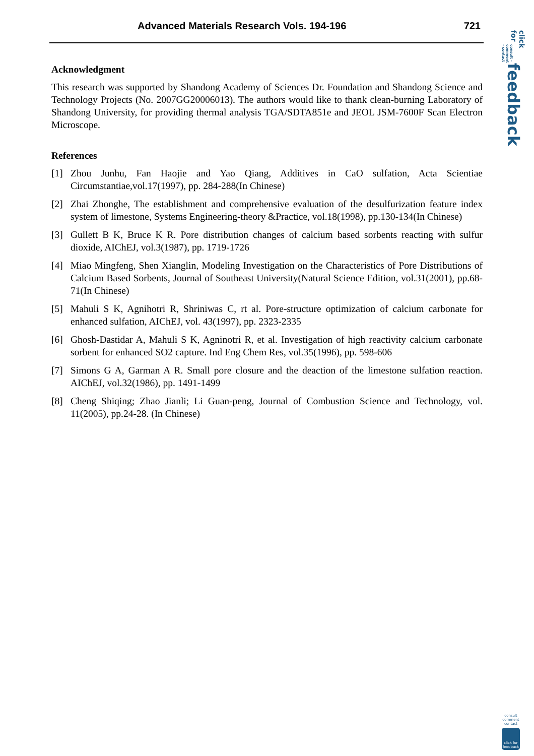Advanced Materials Research Vols. 194-196 721
Acknowledgment
This research was supported by Shandong Academy of Sciences Dr. Foundation and Shandong Science and Technology Projects (No. 2007GG20006013). The authors would like to thank clean-burning Laboratory of Shandong University, for providing thermal analysis TGA/SDTA851e and JEOL JSM-7600F Scan Electron Microscope.
References
[1] Zhou Junhu, Fan Haojie and Yao Qiang, Additives in CaO sulfation, Acta Scientiae Circumstantiae,vol.17(1997), pp. 284-288(In Chinese)
[2] Zhai Zhonghe, The establishment and comprehensive evaluation of the desulfurization feature index system of limestone, Systems Engineering-theory &Practice, vol.18(1998), pp.130-134(In Chinese)
[3] Gullett B K, Bruce K R. Pore distribution changes of calcium based sorbents reacting with sulfur dioxide, AIChEJ, vol.3(1987), pp. 1719-1726
[4] Miao Mingfeng, Shen Xianglin, Modeling Investigation on the Characteristics of Pore Distributions of Calcium Based Sorbents, Journal of Southeast University(Natural Science Edition, vol.31(2001), pp.68-71(In Chinese)
[5] Mahuli S K, Agnihotri R, Shriniwas C, rt al. Pore-structure optimization of calcium carbonate for enhanced sulfation, AIChEJ, vol. 43(1997), pp. 2323-2335
[6] Ghosh-Dastidar A, Mahuli S K, Agninotri R, et al. Investigation of high reactivity calcium carbonate sorbent for enhanced SO2 capture. Ind Eng Chem Res, vol.35(1996), pp. 598-606
[7] Simons G A, Garman A R. Small pore closure and the deaction of the limestone sulfation reaction. AIChEJ, vol.32(1986), pp. 1491-1499
[8] Cheng Shiqing; Zhao Jianli; Li Guan-peng, Journal of Combustion Science and Technology, vol. 11(2005), pp.24-28. (In Chinese)
click for
consult - comment - contact
feedback
consult
comment
contact
click for feedback